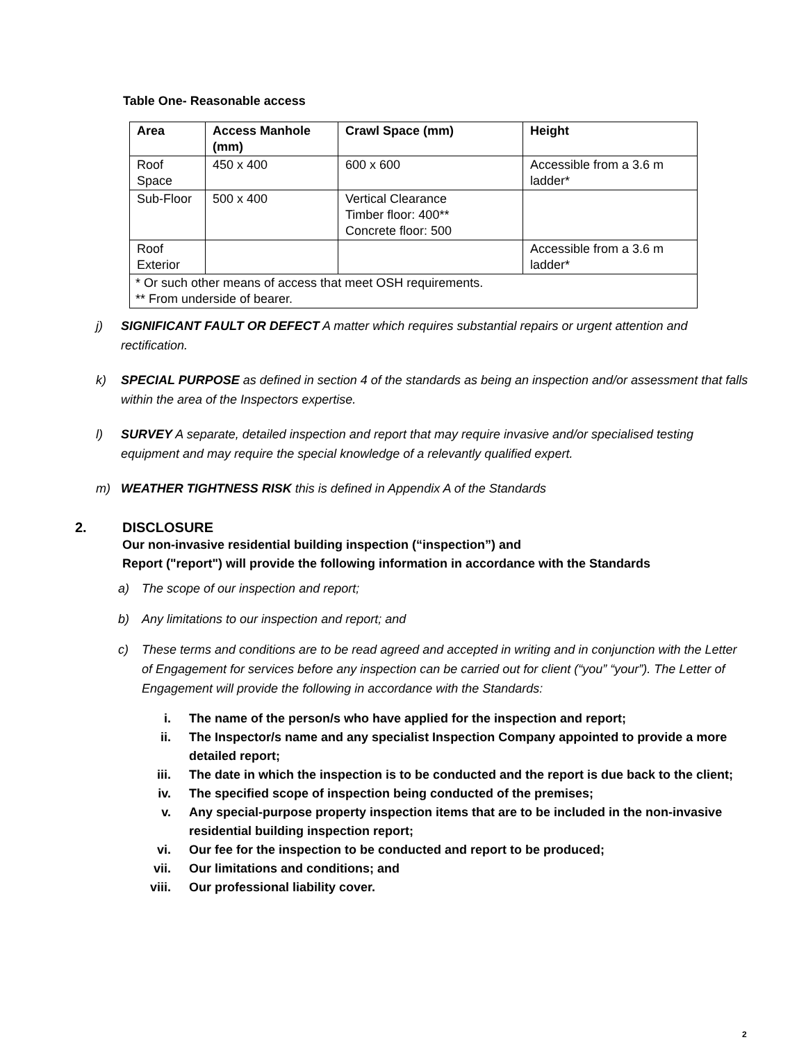Table One- Reasonable access
| Area | Access Manhole (mm) | Crawl Space (mm) | Height |
| --- | --- | --- | --- |
| Roof Space | 450 x 400 | 600 x 600 | Accessible from a 3.6 m ladder* |
| Sub-Floor | 500 x 400 | Vertical Clearance Timber floor: 400** Concrete floor: 500 | |
| Roof Exterior | | | Accessible from a 3.6 m ladder* |
| * Or such other means of access that meet OSH requirements. ** From underside of bearer. | | | |
j) SIGNIFICANT FAULT OR DEFECT A matter which requires substantial repairs or urgent attention and rectification.
k) SPECIAL PURPOSE as defined in section 4 of the standards as being an inspection and/or assessment that falls within the area of the Inspectors expertise.
l) SURVEY A separate, detailed inspection and report that may require invasive and/or specialised testing equipment and may require the special knowledge of a relevantly qualified expert.
m) WEATHER TIGHTNESS RISK this is defined in Appendix A of the Standards
2. DISCLOSURE
Our non-invasive residential building inspection (“inspection”) and
Report ("report") will provide the following information in accordance with the Standards
a) The scope of our inspection and report;
b) Any limitations to our inspection and report; and
c) These terms and conditions are to be read agreed and accepted in writing and in conjunction with the Letter of Engagement for services before any inspection can be carried out for client (“you” “your”). The Letter of Engagement will provide the following in accordance with the Standards:
i. The name of the person/s who have applied for the inspection and report;
ii. The Inspector/s name and any specialist Inspection Company appointed to provide a more detailed report;
iii. The date in which the inspection is to be conducted and the report is due back to the client;
iv. The specified scope of inspection being conducted of the premises;
v. Any special-purpose property inspection items that are to be included in the non-invasive residential building inspection report;
vi. Our fee for the inspection to be conducted and report to be produced;
vii. Our limitations and conditions; and
viii. Our professional liability cover.
2